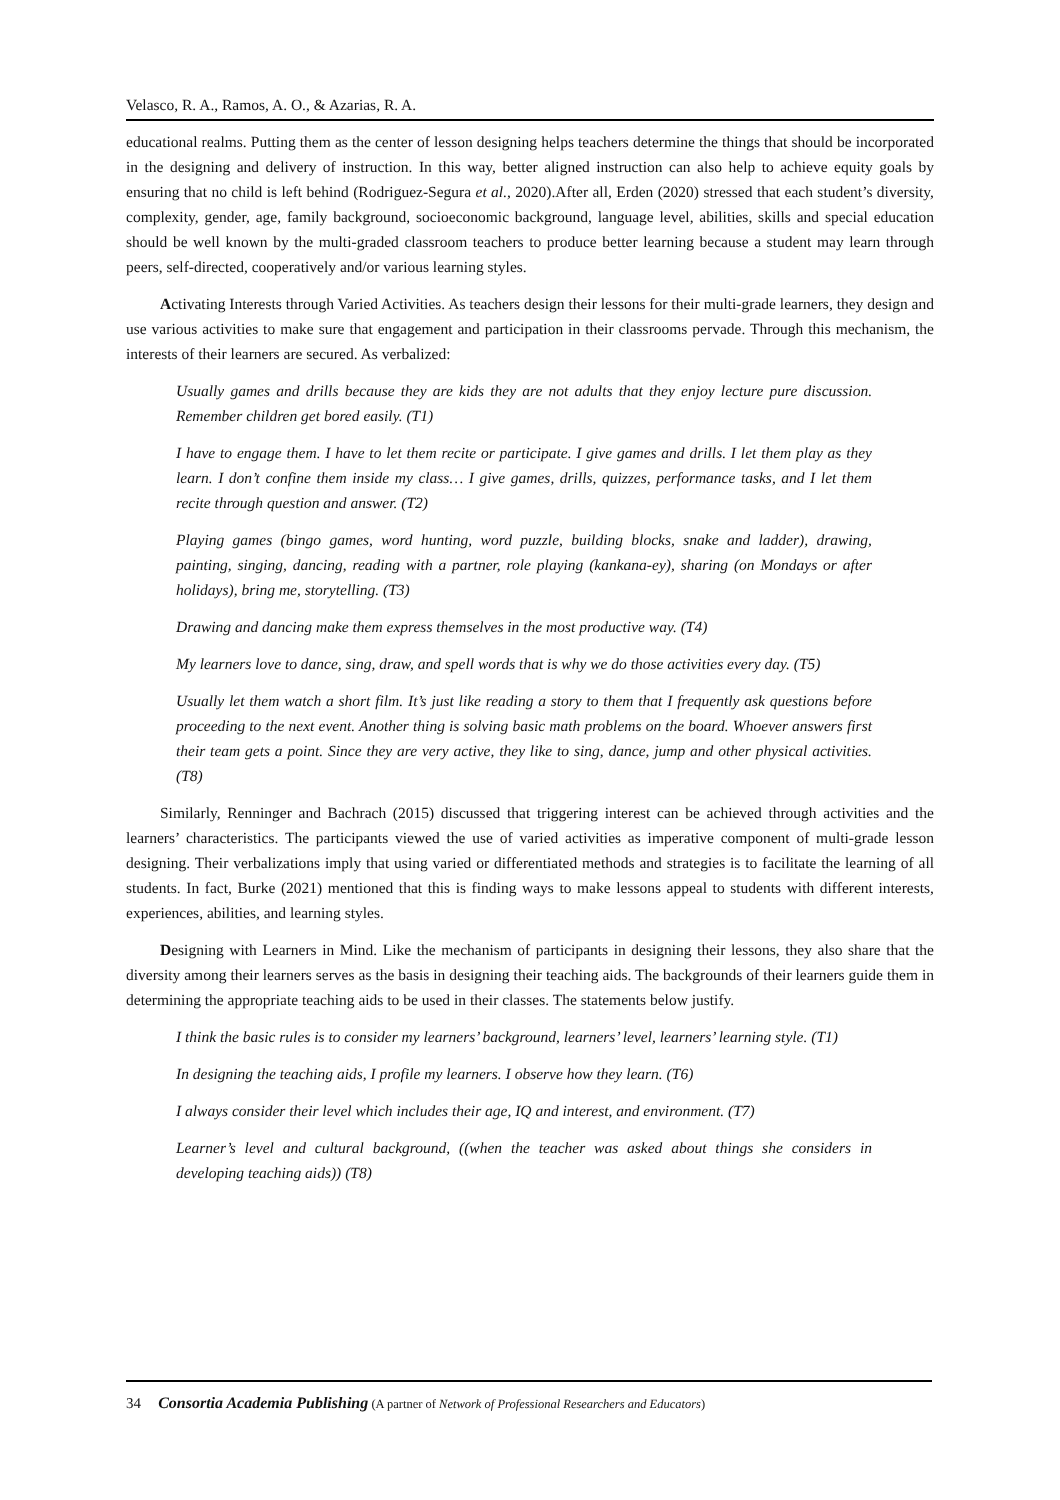Velasco, R. A., Ramos, A. O., & Azarias, R. A.
educational realms. Putting them as the center of lesson designing helps teachers determine the things that should be incorporated in the designing and delivery of instruction. In this way, better aligned instruction can also help to achieve equity goals by ensuring that no child is left behind (Rodriguez-Segura et al., 2020).After all, Erden (2020) stressed that each student’s diversity, complexity, gender, age, family background, socioeconomic background, language level, abilities, skills and special education should be well known by the multi-graded classroom teachers to produce better learning because a student may learn through peers, self-directed, cooperatively and/or various learning styles.
Activating Interests through Varied Activities. As teachers design their lessons for their multi-grade learners, they design and use various activities to make sure that engagement and participation in their classrooms pervade. Through this mechanism, the interests of their learners are secured. As verbalized:
Usually games and drills because they are kids they are not adults that they enjoy lecture pure discussion. Remember children get bored easily. (T1)
I have to engage them. I have to let them recite or participate. I give games and drills. I let them play as they learn. I don’t confine them inside my class… I give games, drills, quizzes, performance tasks, and I let them recite through question and answer. (T2)
Playing games (bingo games, word hunting, word puzzle, building blocks, snake and ladder), drawing, painting, singing, dancing, reading with a partner, role playing (kankana-ey), sharing (on Mondays or after holidays), bring me, storytelling. (T3)
Drawing and dancing make them express themselves in the most productive way. (T4)
My learners love to dance, sing, draw, and spell words that is why we do those activities every day. (T5)
Usually let them watch a short film. It’s just like reading a story to them that I frequently ask questions before proceeding to the next event. Another thing is solving basic math problems on the board. Whoever answers first their team gets a point. Since they are very active, they like to sing, dance, jump and other physical activities. (T8)
Similarly, Renninger and Bachrach (2015) discussed that triggering interest can be achieved through activities and the learners’ characteristics. The participants viewed the use of varied activities as imperative component of multi-grade lesson designing. Their verbalizations imply that using varied or differentiated methods and strategies is to facilitate the learning of all students. In fact, Burke (2021) mentioned that this is finding ways to make lessons appeal to students with different interests, experiences, abilities, and learning styles.
Designing with Learners in Mind. Like the mechanism of participants in designing their lessons, they also share that the diversity among their learners serves as the basis in designing their teaching aids. The backgrounds of their learners guide them in determining the appropriate teaching aids to be used in their classes. The statements below justify.
I think the basic rules is to consider my learners’ background, learners’ level, learners’ learning style. (T1)
In designing the teaching aids, I profile my learners. I observe how they learn. (T6)
I always consider their level which includes their age, IQ and interest, and environment. (T7)
Learner’s level and cultural background, ((when the teacher was asked about things she considers in developing teaching aids)) (T8)
34 Consortia Academia Publishing (A partner of Network of Professional Researchers and Educators)